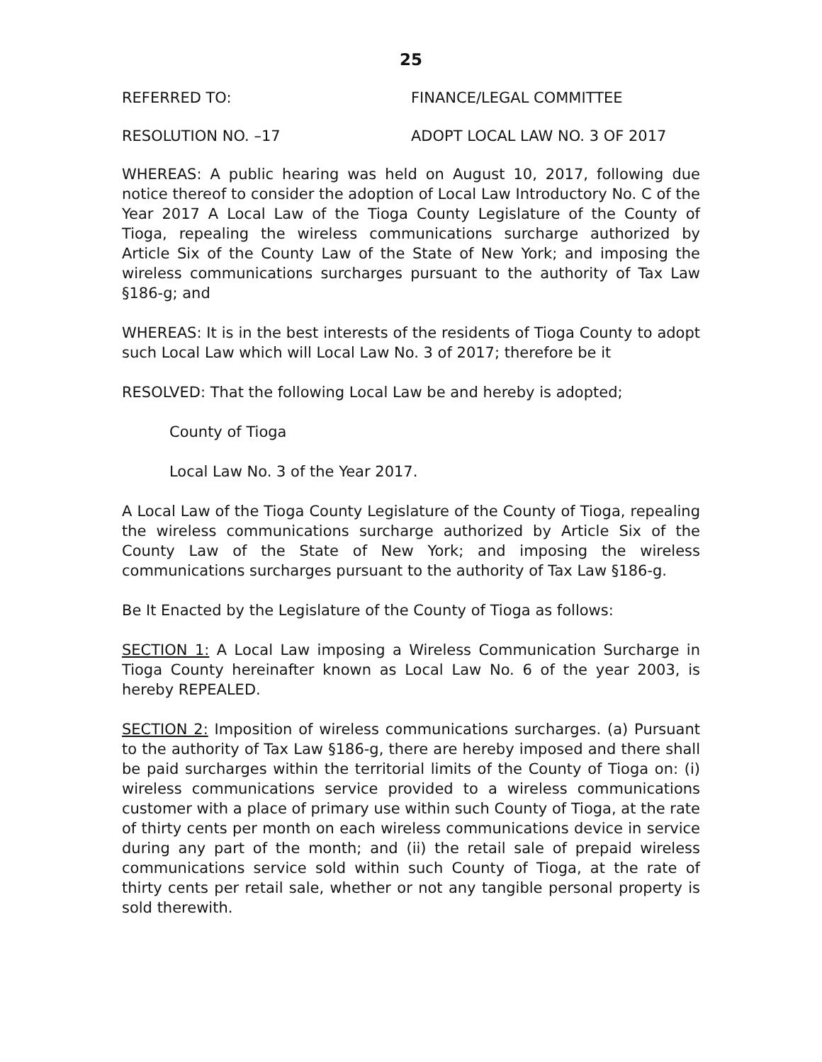25
REFERRED TO: FINANCE/LEGAL COMMITTEE
RESOLUTION NO. –17 ADOPT LOCAL LAW NO. 3 OF 2017
WHEREAS: A public hearing was held on August 10, 2017, following due notice thereof to consider the adoption of Local Law Introductory No. C of the Year 2017 A Local Law of the Tioga County Legislature of the County of Tioga, repealing the wireless communications surcharge authorized by Article Six of the County Law of the State of New York; and imposing the wireless communications surcharges pursuant to the authority of Tax Law §186-g; and
WHEREAS: It is in the best interests of the residents of Tioga County to adopt such Local Law which will Local Law No. 3 of 2017; therefore be it
RESOLVED: That the following Local Law be and hereby is adopted;
County of Tioga
Local Law No. 3 of the Year 2017.
A Local Law of the Tioga County Legislature of the County of Tioga, repealing the wireless communications surcharge authorized by Article Six of the County Law of the State of New York; and imposing the wireless communications surcharges pursuant to the authority of Tax Law §186-g.
Be It Enacted by the Legislature of the County of Tioga as follows:
SECTION 1: A Local Law imposing a Wireless Communication Surcharge in Tioga County hereinafter known as Local Law No. 6 of the year 2003, is hereby REPEALED.
SECTION 2: Imposition of wireless communications surcharges. (a) Pursuant to the authority of Tax Law §186-g, there are hereby imposed and there shall be paid surcharges within the territorial limits of the County of Tioga on: (i) wireless communications service provided to a wireless communications customer with a place of primary use within such County of Tioga, at the rate of thirty cents per month on each wireless communications device in service during any part of the month; and (ii) the retail sale of prepaid wireless communications service sold within such County of Tioga, at the rate of thirty cents per retail sale, whether or not any tangible personal property is sold therewith.